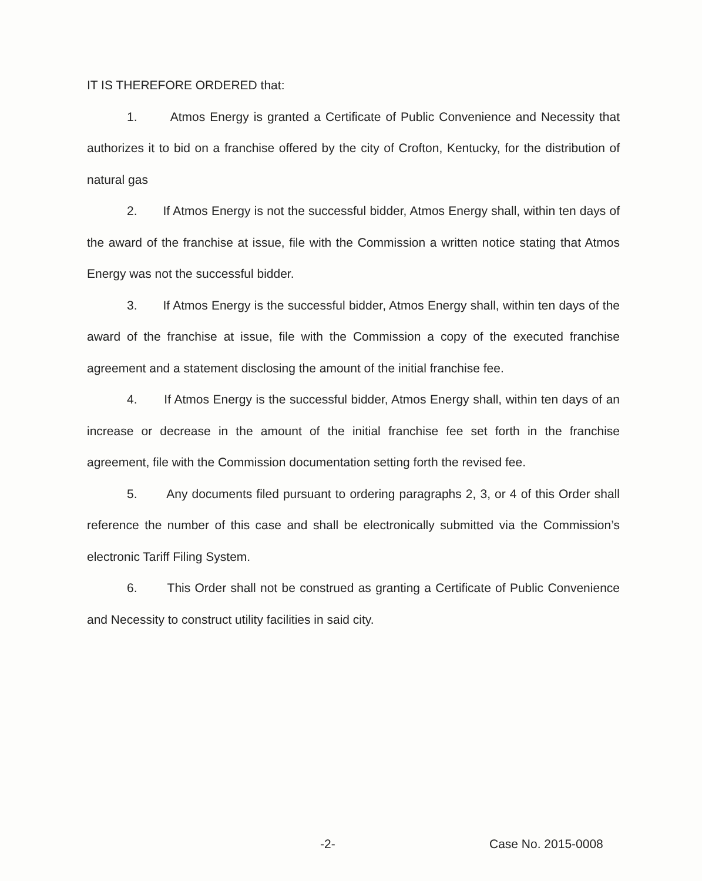IT IS THEREFORE ORDERED that:
1. Atmos Energy is granted a Certificate of Public Convenience and Necessity that authorizes it to bid on a franchise offered by the city of Crofton, Kentucky, for the distribution of natural gas
2. If Atmos Energy is not the successful bidder, Atmos Energy shall, within ten days of the award of the franchise at issue, file with the Commission a written notice stating that Atmos Energy was not the successful bidder.
3. If Atmos Energy is the successful bidder, Atmos Energy shall, within ten days of the award of the franchise at issue, file with the Commission a copy of the executed franchise agreement and a statement disclosing the amount of the initial franchise fee.
4. If Atmos Energy is the successful bidder, Atmos Energy shall, within ten days of an increase or decrease in the amount of the initial franchise fee set forth in the franchise agreement, file with the Commission documentation setting forth the revised fee.
5. Any documents filed pursuant to ordering paragraphs 2, 3, or 4 of this Order shall reference the number of this case and shall be electronically submitted via the Commission’s electronic Tariff Filing System.
6. This Order shall not be construed as granting a Certificate of Public Convenience and Necessity to construct utility facilities in said city.
-2- Case No. 2015-0008